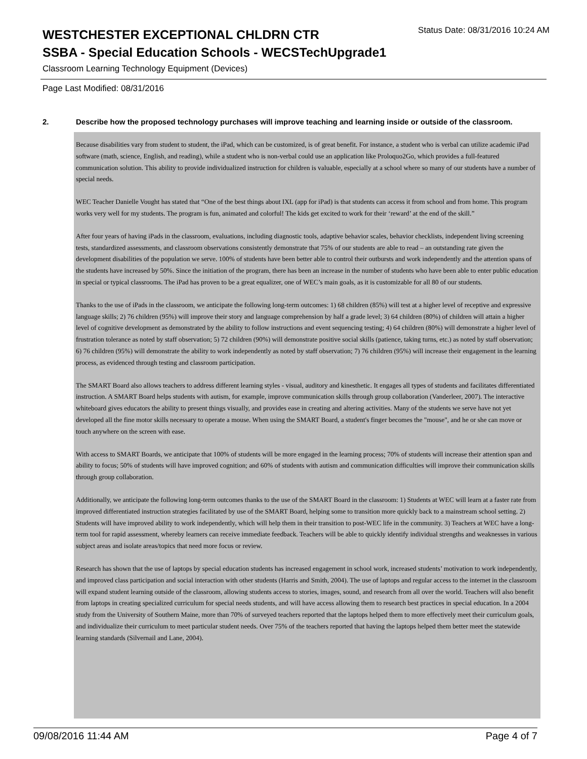WESTCHESTER EXCEPTIONAL CHLDRN CTR
Status Date: 08/31/2016 10:24 AM
SSBA - Special Education Schools - WECSTechUpgrade1
Classroom Learning Technology Equipment (Devices)
Page Last Modified: 08/31/2016
2. Describe how the proposed technology purchases will improve teaching and learning inside or outside of the classroom.
Because disabilities vary from student to student, the iPad, which can be customized, is of great benefit. For instance, a student who is verbal can utilize academic iPad software (math, science, English, and reading), while a student who is non-verbal could use an application like Proloquo2Go, which provides a full-featured communication solution. This ability to provide individualized instruction for children is valuable, especially at a school where so many of our students have a number of special needs.
WEC Teacher Danielle Vought has stated that “One of the best things about IXL (app for iPad) is that students can access it from school and from home. This program works very well for my students. The program is fun, animated and colorful! The kids get excited to work for their ‘reward’ at the end of the skill.”
After four years of having iPads in the classroom, evaluations, including diagnostic tools, adaptive behavior scales, behavior checklists, independent living screening tests, standardized assessments, and classroom observations consistently demonstrate that 75% of our students are able to read – an outstanding rate given the development disabilities of the population we serve. 100% of students have been better able to control their outbursts and work independently and the attention spans of the students have increased by 50%. Since the initiation of the program, there has been an increase in the number of students who have been able to enter public education in special or typical classrooms. The iPad has proven to be a great equalizer, one of WEC’s main goals, as it is customizable for all 80 of our students.
Thanks to the use of iPads in the classroom, we anticipate the following long-term outcomes: 1) 68 children (85%) will test at a higher level of receptive and expressive language skills; 2) 76 children (95%) will improve their story and language comprehension by half a grade level; 3) 64 children (80%) of children will attain a higher level of cognitive development as demonstrated by the ability to follow instructions and event sequencing testing; 4) 64 children (80%) will demonstrate a higher level of frustration tolerance as noted by staff observation; 5) 72 children (90%) will demonstrate positive social skills (patience, taking turns, etc.) as noted by staff observation; 6) 76 children (95%) will demonstrate the ability to work independently as noted by staff observation; 7) 76 children (95%) will increase their engagement in the learning process, as evidenced through testing and classroom participation.
The SMART Board also allows teachers to address different learning styles - visual, auditory and kinesthetic. It engages all types of students and facilitates differentiated instruction. A SMART Board helps students with autism, for example, improve communication skills through group collaboration (Vanderleer, 2007). The interactive whiteboard gives educators the ability to present things visually, and provides ease in creating and altering activities. Many of the students we serve have not yet developed all the fine motor skills necessary to operate a mouse. When using the SMART Board, a student's finger becomes the "mouse", and he or she can move or touch anywhere on the screen with ease.
With access to SMART Boards, we anticipate that 100% of students will be more engaged in the learning process; 70% of students will increase their attention span and ability to focus; 50% of students will have improved cognition; and 60% of students with autism and communication difficulties will improve their communication skills through group collaboration.
Additionally, we anticipate the following long-term outcomes thanks to the use of the SMART Board in the classroom: 1) Students at WEC will learn at a faster rate from improved differentiated instruction strategies facilitated by use of the SMART Board, helping some to transition more quickly back to a mainstream school setting. 2) Students will have improved ability to work independently, which will help them in their transition to post-WEC life in the community. 3) Teachers at WEC have a long-term tool for rapid assessment, whereby learners can receive immediate feedback. Teachers will be able to quickly identify individual strengths and weaknesses in various subject areas and isolate areas/topics that need more focus or review.
Research has shown that the use of laptops by special education students has increased engagement in school work, increased students’ motivation to work independently, and improved class participation and social interaction with other students (Harris and Smith, 2004). The use of laptops and regular access to the internet in the classroom will expand student learning outside of the classroom, allowing students access to stories, images, sound, and research from all over the world. Teachers will also benefit from laptops in creating specialized curriculum for special needs students, and will have access allowing them to research best practices in special education. In a 2004 study from the University of Southern Maine, more than 70% of surveyed teachers reported that the laptops helped them to more effectively meet their curriculum goals, and individualize their curriculum to meet particular student needs. Over 75% of the teachers reported that having the laptops helped them better meet the statewide learning standards (Silvernail and Lane, 2004).
09/08/2016 11:44 AM Page 4 of 7